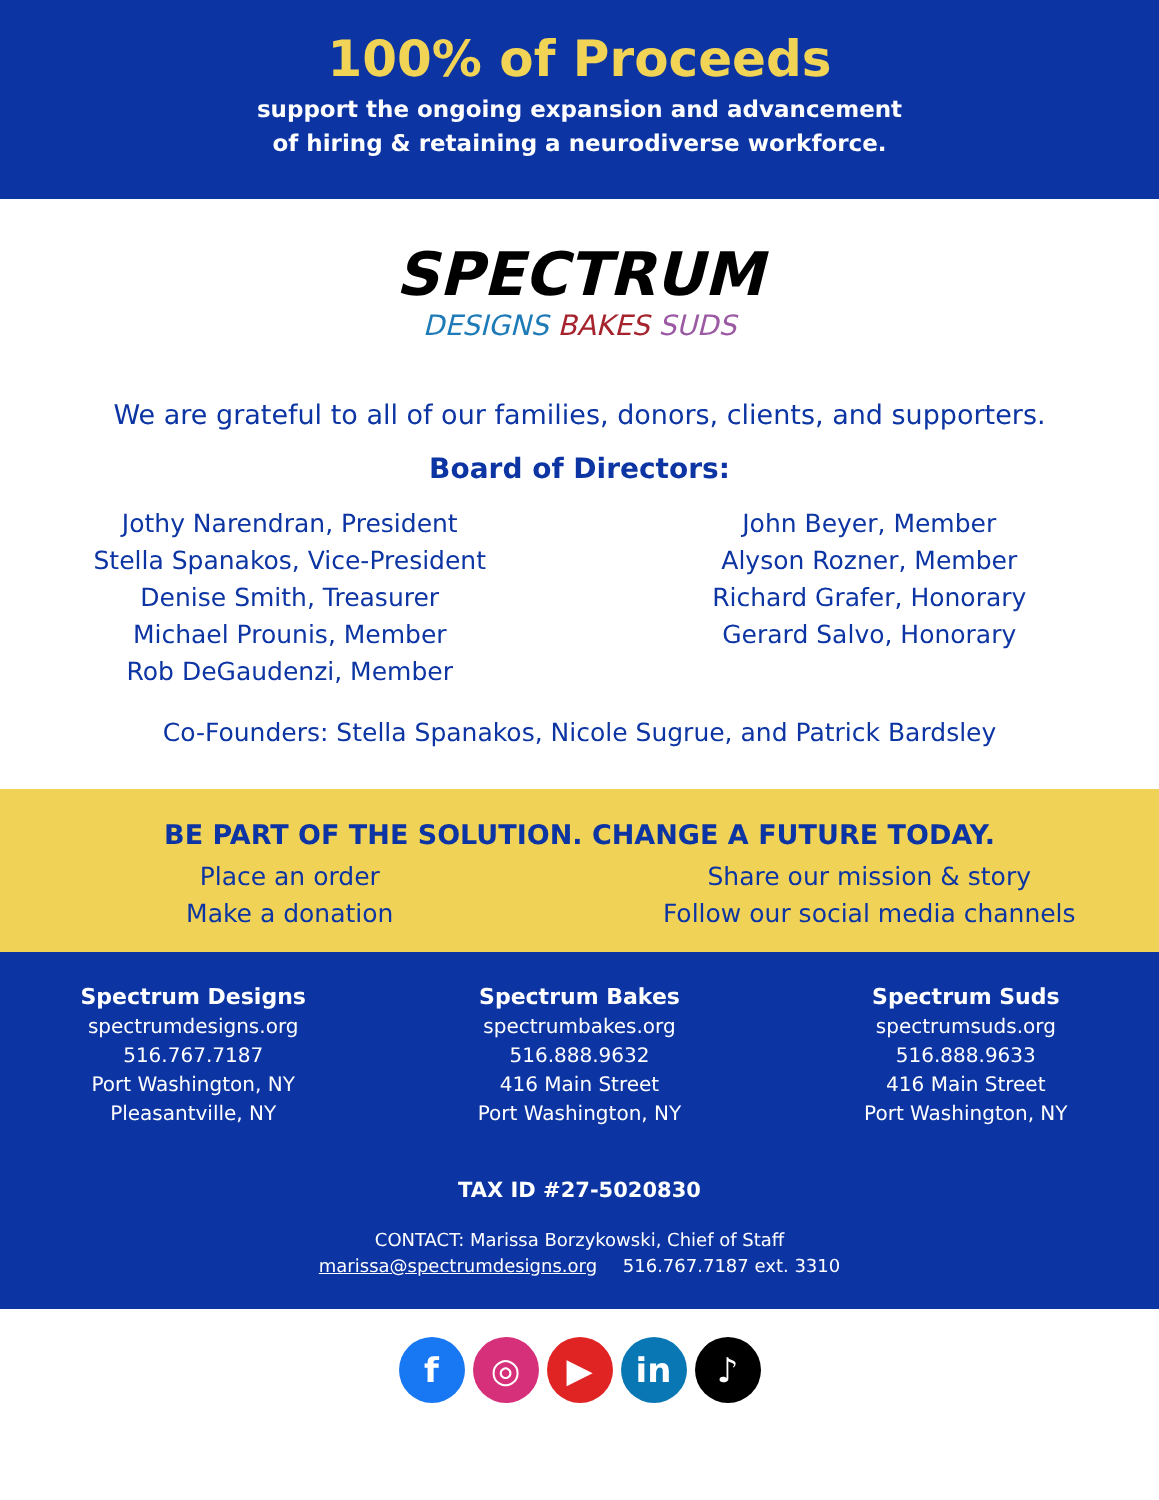100% of Proceeds
support the ongoing expansion and advancement
of hiring & retaining a neurodiverse workforce.
SPECTRUM
DESIGNS BAKES SUDS
We are grateful to all of our families, donors, clients, and supporters.
Board of Directors:
Jothy Narendran, President
Stella Spanakos, Vice-President
Denise Smith, Treasurer
Michael Prounis, Member
Rob DeGaudenzi, Member
John Beyer, Member
Alyson Rozner, Member
Richard Grafer, Honorary
Gerard Salvo, Honorary
Co-Founders: Stella Spanakos, Nicole Sugrue, and Patrick Bardsley
BE PART OF THE SOLUTION. CHANGE A FUTURE TODAY.
Place an order
Make a donation
Share our mission & story
Follow our social media channels
Spectrum Designs
spectrumdesigns.org
516.767.7187
Port Washington, NY
Pleasantville, NY
Spectrum Bakes
spectrumbakes.org
516.888.9632
416 Main Street
Port Washington, NY
Spectrum Suds
spectrumsuds.org
516.888.9633
416 Main Street
Port Washington, NY
TAX ID #27-5020830
CONTACT: Marissa Borzykowski, Chief of Staff
marissa@spectrumdesigns.org 516.767.7187 ext. 3310
f ◎ ▶ in ♪